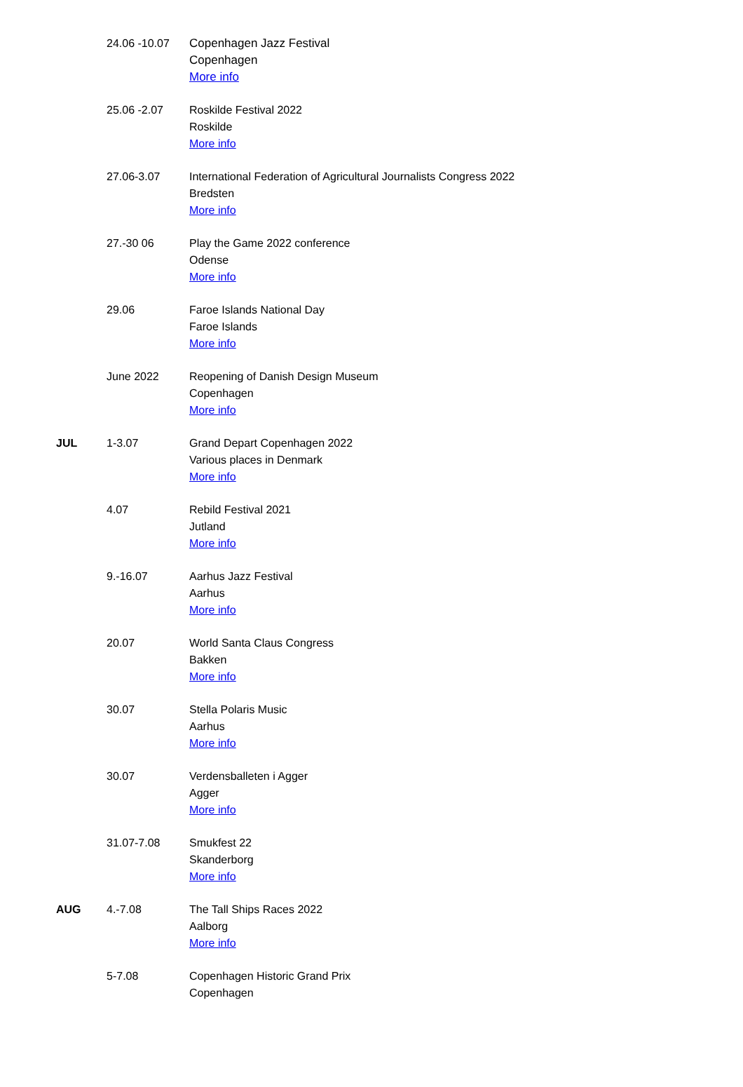| | 24.06 -10.07 | Copenhagen Jazz Festival Copenhagen More info |
| | 25.06 -2.07 | Roskilde Festival 2022 Roskilde More info |
| | 27.06-3.07 | International Federation of Agricultural Journalists Congress 2022 Bredsten More info |
| | 27.-30 06 | Play the Game 2022 conference Odense More info |
| | 29.06 | Faroe Islands National Day Faroe Islands More info |
| | June 2022 | Reopening of Danish Design Museum Copenhagen More info |
| JUL | 1-3.07 | Grand Depart Copenhagen 2022 Various places in Denmark More info |
| | 4.07 | Rebild Festival 2021 Jutland More info |
| | 9.-16.07 | Aarhus Jazz Festival Aarhus More info |
| | 20.07 | World Santa Claus Congress Bakken More info |
| | 30.07 | Stella Polaris Music Aarhus More info |
| | 30.07 | Verdensballeten i Agger Agger More info |
| | 31.07-7.08 | Smukfest 22 Skanderborg More info |
| AUG | 4.-7.08 | The Tall Ships Races 2022 Aalborg More info |
| | 5-7.08 | Copenhagen Historic Grand Prix Copenhagen |